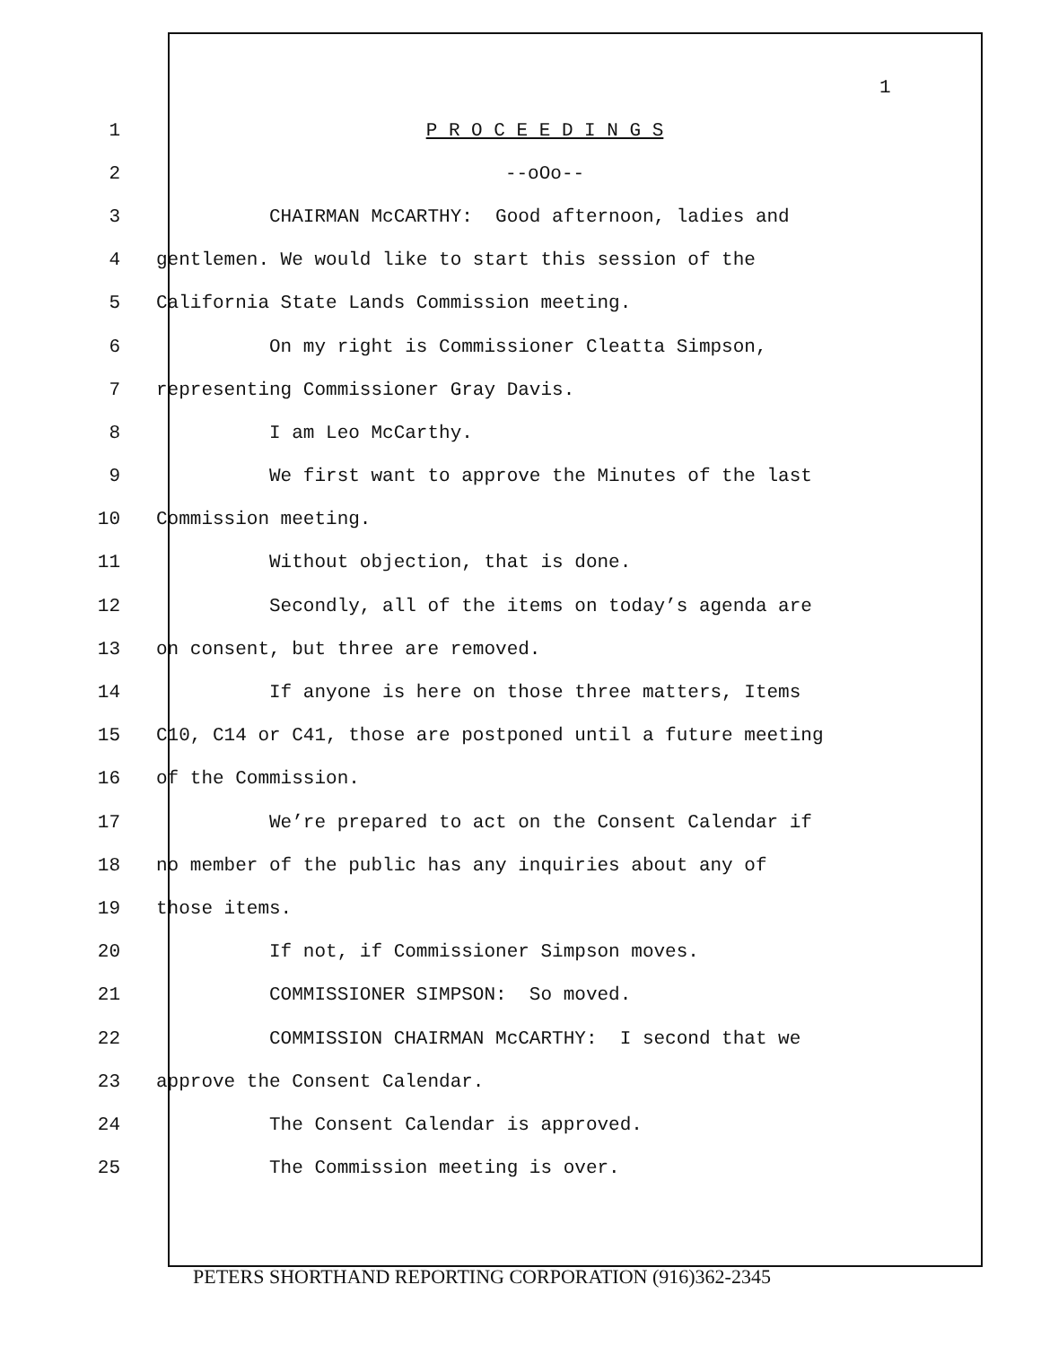1
1 P R O C E E D I N G S
2 --oOo--
3 CHAIRMAN McCARTHY: Good afternoon, ladies and
4 gentlemen. We would like to start this session of the
5 California State Lands Commission meeting.
6 On my right is Commissioner Cleatta Simpson,
7 representing Commissioner Gray Davis.
8 I am Leo McCarthy.
9 We first want to approve the Minutes of the last
10 Commission meeting.
11 Without objection, that is done.
12 Secondly, all of the items on today’s agenda are
13 on consent, but three are removed.
14 If anyone is here on those three matters, Items
15 C10, C14 or C41, those are postponed until a future meeting
16 of the Commission.
17 We’re prepared to act on the Consent Calendar if
18 no member of the public has any inquiries about any of
19 those items.
20 If not, if Commissioner Simpson moves.
21 COMMISSIONER SIMPSON: So moved.
22 COMMISSION CHAIRMAN McCARTHY: I second that we
23 approve the Consent Calendar.
24 The Consent Calendar is approved.
25 The Commission meeting is over.
PETERS SHORTHAND REPORTING CORPORATION (916)362-2345